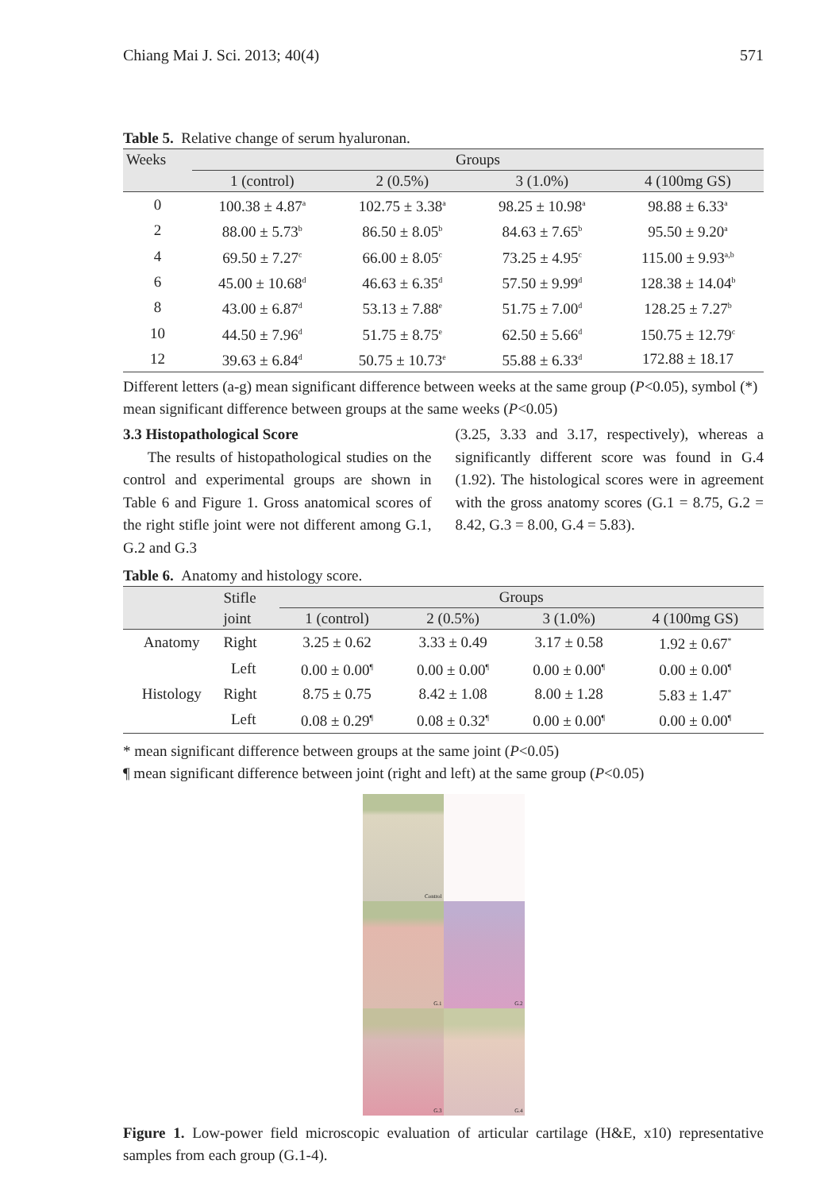Chiang Mai J. Sci. 2013; 40(4) 571
Table 5. Relative change of serum hyaluronan.
| Weeks | Groups | | | |
| --- | --- | --- | --- | --- |
| | 1 (control) | 2 (0.5%) | 3 (1.0%) | 4 (100mg GS) |
| 0 | 100.38 ± 4.87<sup>a</sup> | 102.75 ± 3.38<sup>a</sup> | 98.25 ± 10.98<sup>a</sup> | 98.88 ± 6.33<sup>a</sup> |
| 2 | 88.00 ± 5.73<sup>b</sup> | 86.50 ± 8.05<sup>b</sup> | 84.63 ± 7.65<sup>b</sup> | 95.50 ± 9.20<sup>a</sup> |
| 4 | 69.50 ± 7.27<sup>c</sup> | 66.00 ± 8.05<sup>c</sup> | 73.25 ± 4.95<sup>c</sup> | 115.00 ± 9.93<sup>a,b</sup> |
| 6 | 45.00 ± 10.68<sup>d</sup> | 46.63 ± 6.35<sup>d</sup> | 57.50 ± 9.99<sup>d</sup> | 128.38 ± 14.04<sup>b</sup> |
| 8 | 43.00 ± 6.87<sup>d</sup> | 53.13 ± 7.88<sup>e</sup> | 51.75 ± 7.00<sup>d</sup> | 128.25 ± 7.27<sup>b</sup> |
| 10 | 44.50 ± 7.96<sup>d</sup> | 51.75 ± 8.75<sup>e</sup> | 62.50 ± 5.66<sup>d</sup> | 150.75 ± 12.79<sup>c</sup> |
| 12 | 39.63 ± 6.84<sup>d</sup> | 50.75 ± 10.73<sup>e</sup> | 55.88 ± 6.33<sup>d</sup> | 172.88 ± 18.17 |
Different letters (a-g) mean significant difference between weeks at the same group (P<0.05), symbol (*) mean significant difference between groups at the same weeks (P<0.05)
3.3 Histopathological Score
The results of histopathological studies on the control and experimental groups are shown in Table 6 and Figure 1. Gross anatomical scores of the right stifle joint were not different among G.1, G.2 and G.3
(3.25, 3.33 and 3.17, respectively), whereas a significantly different score was found in G.4 (1.92). The histological scores were in agreement with the gross anatomy scores (G.1 = 8.75, G.2 = 8.42, G.3 = 8.00, G.4 = 5.83).
Table 6. Anatomy and histology score.
| | Stifle | Groups | | | |
| --- | --- | --- | --- | --- | --- |
| | joint | 1 (control) | 2 (0.5%) | 3 (1.0%) | 4 (100mg GS) |
| Anatomy | Right | 3.25 ± 0.62 | 3.33 ± 0.49 | 3.17 ± 0.58 | 1.92 ± 0.67<sup>*</sup> |
| | Left | 0.00 ± 0.00<sup>¶</sup> | 0.00 ± 0.00<sup>¶</sup> | 0.00 ± 0.00<sup>¶</sup> | 0.00 ± 0.00<sup>¶</sup> |
| Histology | Right | 8.75 ± 0.75 | 8.42 ± 1.08 | 8.00 ± 1.28 | 5.83 ± 1.47<sup>*</sup> |
| | Left | 0.08 ± 0.29<sup>¶</sup> | 0.08 ± 0.32<sup>¶</sup> | 0.00 ± 0.00<sup>¶</sup> | 0.00 ± 0.00<sup>¶</sup> |
* mean significant difference between groups at the same joint (P<0.05)
¶ mean significant difference between joint (right and left) at the same group (P<0.05)
Control
G.1
G.2
G.3
G.4
Figure 1. Low-power field microscopic evaluation of articular cartilage (H&E, x10) representative samples from each group (G.1-4).